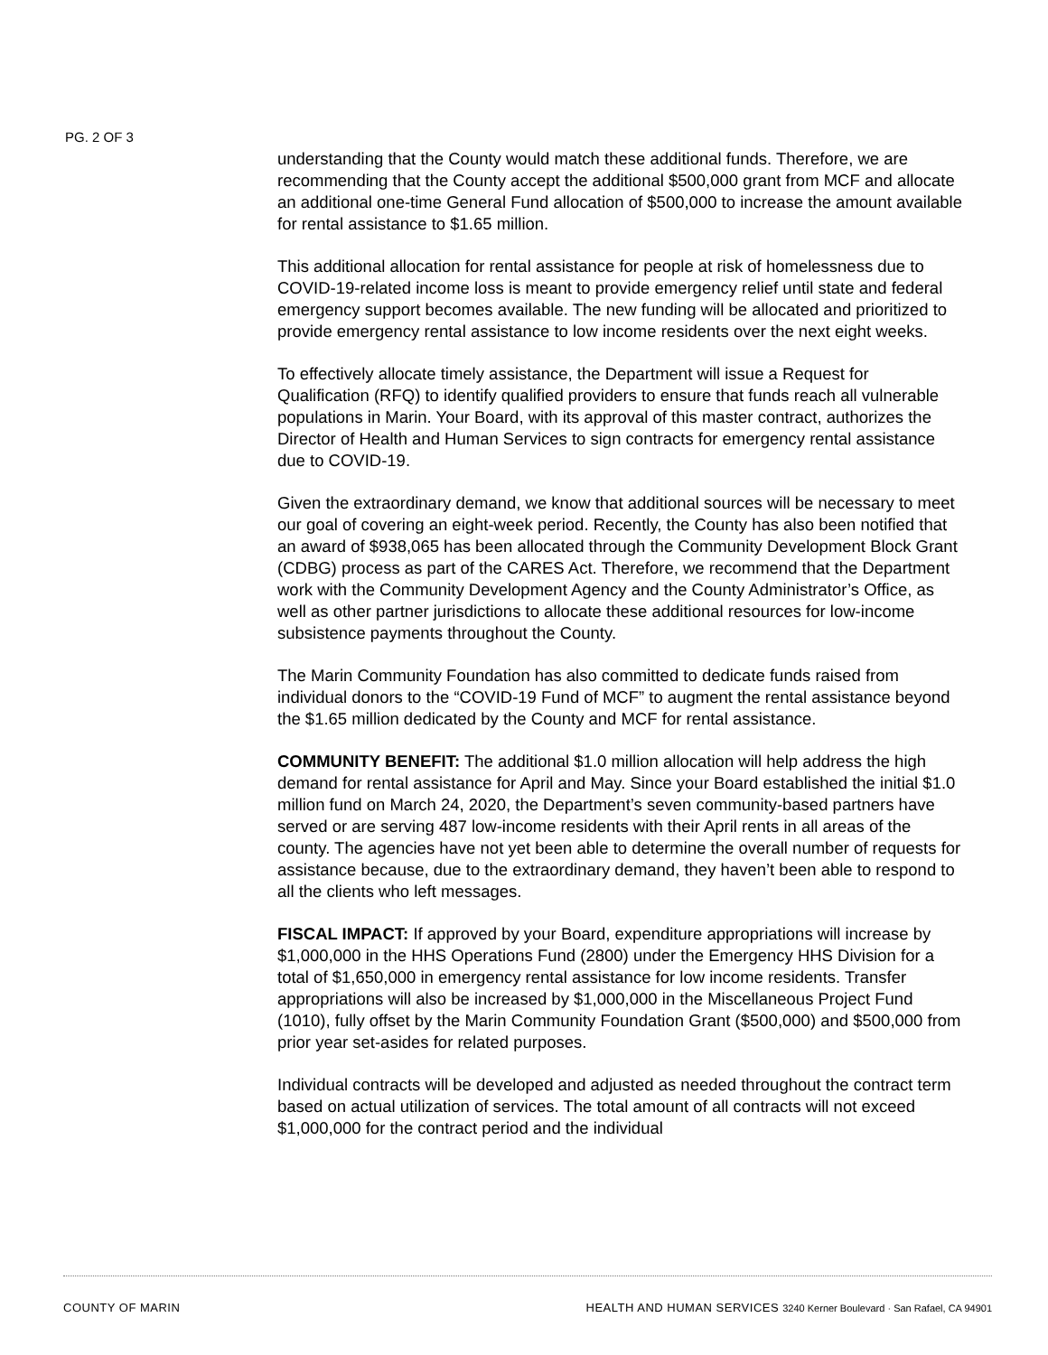PG. 2 OF 3
understanding that the County would match these additional funds. Therefore, we are recommending that the County accept the additional $500,000 grant from MCF and allocate an additional one-time General Fund allocation of $500,000 to increase the amount available for rental assistance to $1.65 million.
This additional allocation for rental assistance for people at risk of homelessness due to COVID-19-related income loss is meant to provide emergency relief until state and federal emergency support becomes available. The new funding will be allocated and prioritized to provide emergency rental assistance to low income residents over the next eight weeks.
To effectively allocate timely assistance, the Department will issue a Request for Qualification (RFQ) to identify qualified providers to ensure that funds reach all vulnerable populations in Marin. Your Board, with its approval of this master contract, authorizes the Director of Health and Human Services to sign contracts for emergency rental assistance due to COVID-19.
Given the extraordinary demand, we know that additional sources will be necessary to meet our goal of covering an eight-week period. Recently, the County has also been notified that an award of $938,065 has been allocated through the Community Development Block Grant (CDBG) process as part of the CARES Act. Therefore, we recommend that the Department work with the Community Development Agency and the County Administrator’s Office, as well as other partner jurisdictions to allocate these additional resources for low-income subsistence payments throughout the County.
The Marin Community Foundation has also committed to dedicate funds raised from individual donors to the “COVID-19 Fund of MCF” to augment the rental assistance beyond the $1.65 million dedicated by the County and MCF for rental assistance.
COMMUNITY BENEFIT: The additional $1.0 million allocation will help address the high demand for rental assistance for April and May. Since your Board established the initial $1.0 million fund on March 24, 2020, the Department’s seven community-based partners have served or are serving 487 low-income residents with their April rents in all areas of the county. The agencies have not yet been able to determine the overall number of requests for assistance because, due to the extraordinary demand, they haven’t been able to respond to all the clients who left messages.
FISCAL IMPACT: If approved by your Board, expenditure appropriations will increase by $1,000,000 in the HHS Operations Fund (2800) under the Emergency HHS Division for a total of $1,650,000 in emergency rental assistance for low income residents. Transfer appropriations will also be increased by $1,000,000 in the Miscellaneous Project Fund (1010), fully offset by the Marin Community Foundation Grant ($500,000) and $500,000 from prior year set-asides for related purposes.
Individual contracts will be developed and adjusted as needed throughout the contract term based on actual utilization of services. The total amount of all contracts will not exceed $1,000,000 for the contract period and the individual
COUNTY OF MARIN HEALTH AND HUMAN SERVICES 3240 Kerner Boulevard · San Rafael, CA 94901